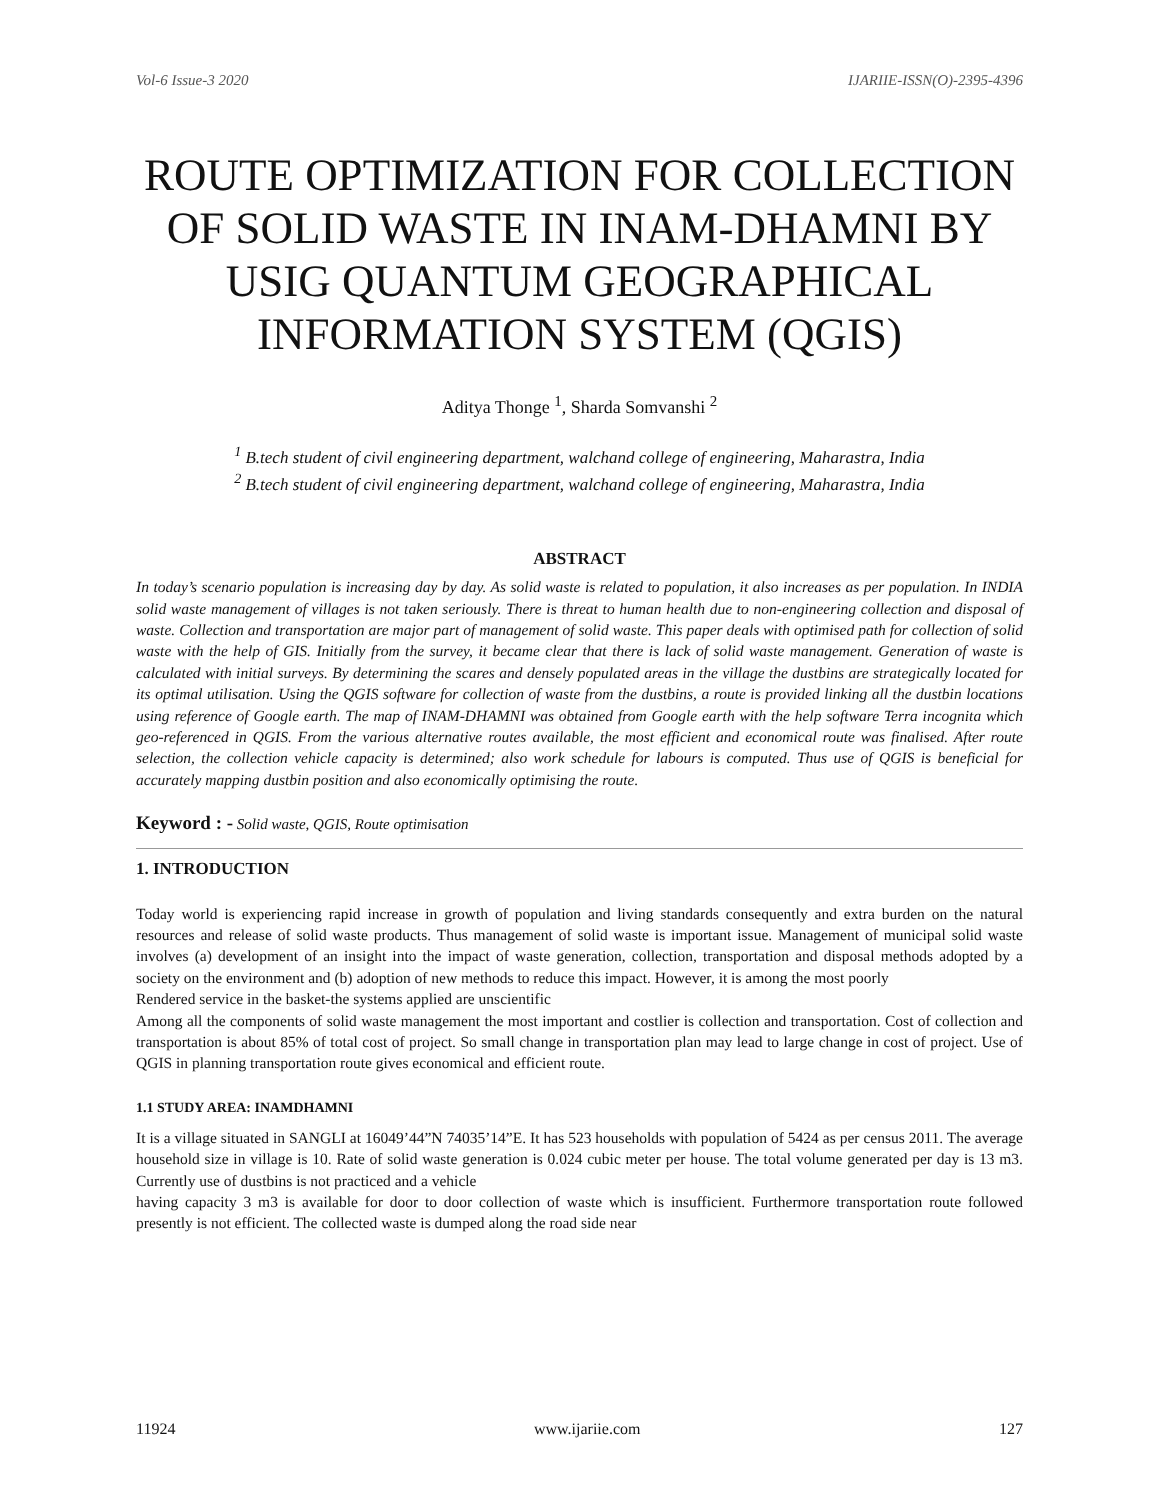Vol-6 Issue-3 2020 IJARIIE-ISSN(O)-2395-4396
ROUTE OPTIMIZATION FOR COLLECTION OF SOLID WASTE IN INAM-DHAMNI BY USIG QUANTUM GEOGRAPHICAL INFORMATION SYSTEM (QGIS)
Aditya Thonge <sup>1</sup>, Sharda Somvanshi <sup>2</sup>
<sup>1</sup> B.tech student of civil engineering department, walchand college of engineering, Maharastra, India
<sup>2</sup> B.tech student of civil engineering department, walchand college of engineering, Maharastra, India
ABSTRACT
In today’s scenario population is increasing day by day. As solid waste is related to population, it also increases as per population. In INDIA solid waste management of villages is not taken seriously. There is threat to human health due to non-engineering collection and disposal of waste. Collection and transportation are major part of management of solid waste. This paper deals with optimised path for collection of solid waste with the help of GIS. Initially from the survey, it became clear that there is lack of solid waste management. Generation of waste is calculated with initial surveys. By determining the scares and densely populated areas in the village the dustbins are strategically located for its optimal utilisation. Using the QGIS software for collection of waste from the dustbins, a route is provided linking all the dustbin locations using reference of Google earth. The map of INAM-DHAMNI was obtained from Google earth with the help software Terra incognita which geo-referenced in QGIS. From the various alternative routes available, the most efficient and economical route was finalised. After route selection, the collection vehicle capacity is determined; also work schedule for labours is computed. Thus use of QGIS is beneficial for accurately mapping dustbin position and also economically optimising the route.
Keyword : - Solid waste, QGIS, Route optimisation
1. INTRODUCTION
Today world is experiencing rapid increase in growth of population and living standards consequently and extra burden on the natural resources and release of solid waste products. Thus management of solid waste is important issue. Management of municipal solid waste involves (a) development of an insight into the impact of waste generation, collection, transportation and disposal methods adopted by a society on the environment and (b) adoption of new methods to reduce this impact. However, it is among the most poorly
Rendered service in the basket-the systems applied are unscientific
Among all the components of solid waste management the most important and costlier is collection and transportation. Cost of collection and transportation is about 85% of total cost of project. So small change in transportation plan may lead to large change in cost of project. Use of QGIS in planning transportation route gives economical and efficient route.
1.1 STUDY AREA: INAMDHAMNI
It is a village situated in SANGLI at 16049’44”N 74035’14”E. It has 523 households with population of 5424 as per census 2011. The average household size in village is 10. Rate of solid waste generation is 0.024 cubic meter per house. The total volume generated per day is 13 m3. Currently use of dustbins is not practiced and a vehicle
having capacity 3 m3 is available for door to door collection of waste which is insufficient. Furthermore transportation route followed presently is not efficient. The collected waste is dumped along the road side near
11924 www.ijariie.com 127